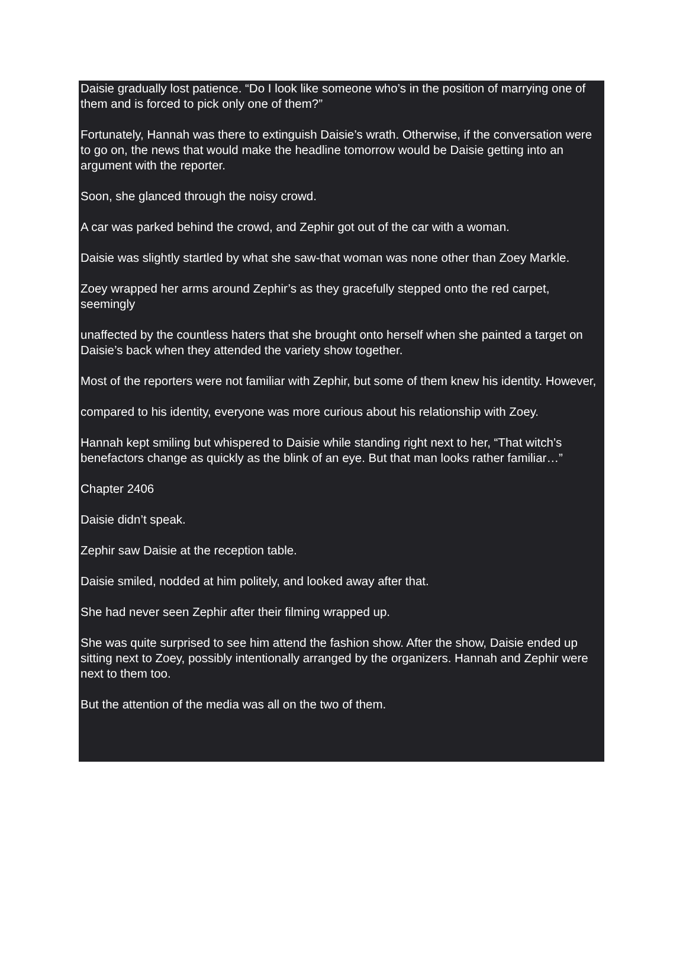Daisie gradually lost patience. “Do I look like someone who’s in the position of marrying one of them and is forced to pick only one of them?”
Fortunately, Hannah was there to extinguish Daisie’s wrath. Otherwise, if the conversation were to go on, the news that would make the headline tomorrow would be Daisie getting into an argument with the reporter.
Soon, she glanced through the noisy crowd.
A car was parked behind the crowd, and Zephir got out of the car with a woman.
Daisie was slightly startled by what she saw-that woman was none other than Zoey Markle.
Zoey wrapped her arms around Zephir’s as they gracefully stepped onto the red carpet, seemingly
unaffected by the countless haters that she brought onto herself when she painted a target on Daisie’s back when they attended the variety show together.
Most of the reporters were not familiar with Zephir, but some of them knew his identity. However,
compared to his identity, everyone was more curious about his relationship with Zoey.
Hannah kept smiling but whispered to Daisie while standing right next to her, “That witch’s benefactors change as quickly as the blink of an eye. But that man looks rather familiar…”
Chapter 2406
Daisie didn’t speak.
Zephir saw Daisie at the reception table.
Daisie smiled, nodded at him politely, and looked away after that.
She had never seen Zephir after their filming wrapped up.
She was quite surprised to see him attend the fashion show. After the show, Daisie ended up sitting next to Zoey, possibly intentionally arranged by the organizers. Hannah and Zephir were next to them too.
But the attention of the media was all on the two of them.